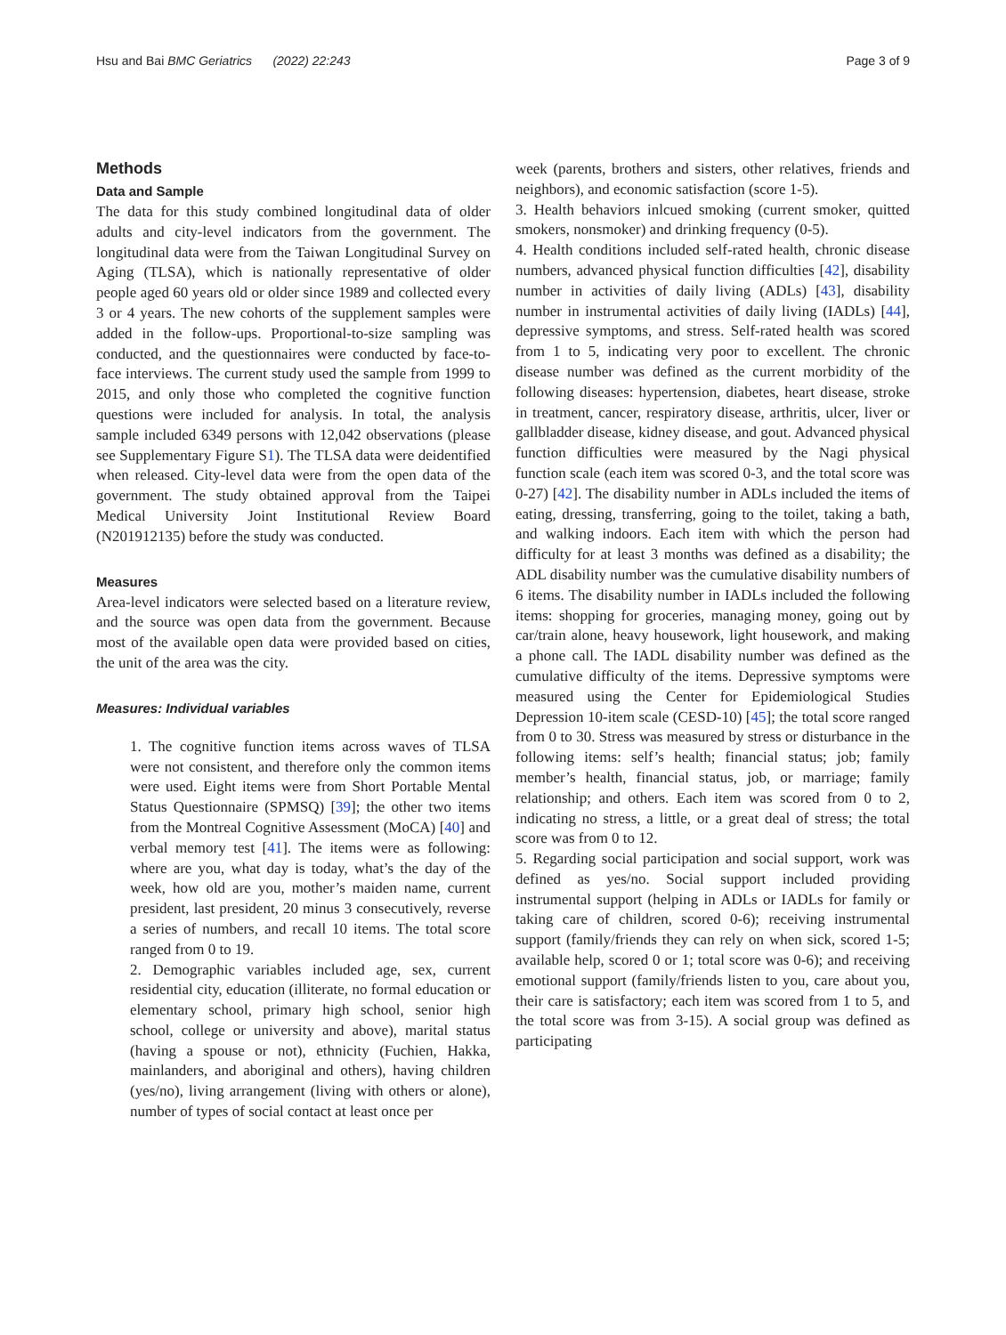Hsu and Bai BMC Geriatrics (2022) 22:243
Page 3 of 9
Methods
Data and Sample
The data for this study combined longitudinal data of older adults and city-level indicators from the government. The longitudinal data were from the Taiwan Longitudinal Survey on Aging (TLSA), which is nationally representative of older people aged 60 years old or older since 1989 and collected every 3 or 4 years. The new cohorts of the supplement samples were added in the follow-ups. Proportional-to-size sampling was conducted, and the questionnaires were conducted by face-to-face interviews. The current study used the sample from 1999 to 2015, and only those who completed the cognitive function questions were included for analysis. In total, the analysis sample included 6349 persons with 12,042 observations (please see Supplementary Figure S1). The TLSA data were deidentified when released. City-level data were from the open data of the government. The study obtained approval from the Taipei Medical University Joint Institutional Review Board (N201912135) before the study was conducted.
Measures
Area-level indicators were selected based on a literature review, and the source was open data from the government. Because most of the available open data were provided based on cities, the unit of the area was the city.
Measures: Individual variables
1. The cognitive function items across waves of TLSA were not consistent, and therefore only the common items were used. Eight items were from Short Portable Mental Status Questionnaire (SPMSQ) [39]; the other two items from the Montreal Cognitive Assessment (MoCA) [40] and verbal memory test [41]. The items were as following: where are you, what day is today, what’s the day of the week, how old are you, mother’s maiden name, current president, last president, 20 minus 3 consecutively, reverse a series of numbers, and recall 10 items. The total score ranged from 0 to 19.
2. Demographic variables included age, sex, current residential city, education (illiterate, no formal education or elementary school, primary high school, senior high school, college or university and above), marital status (having a spouse or not), ethnicity (Fuchien, Hakka, mainlanders, and aboriginal and others), having children (yes/no), living arrangement (living with others or alone), number of types of social contact at least once per
week (parents, brothers and sisters, other relatives, friends and neighbors), and economic satisfaction (score 1-5).
3. Health behaviors inlcued smoking (current smoker, quitted smokers, nonsmoker) and drinking frequency (0-5).
4. Health conditions included self-rated health, chronic disease numbers, advanced physical function difficulties [42], disability number in activities of daily living (ADLs) [43], disability number in instrumental activities of daily living (IADLs) [44], depressive symptoms, and stress. Self-rated health was scored from 1 to 5, indicating very poor to excellent. The chronic disease number was defined as the current morbidity of the following diseases: hypertension, diabetes, heart disease, stroke in treatment, cancer, respiratory disease, arthritis, ulcer, liver or gallbladder disease, kidney disease, and gout. Advanced physical function difficulties were measured by the Nagi physical function scale (each item was scored 0-3, and the total score was 0-27) [42]. The disability number in ADLs included the items of eating, dressing, transferring, going to the toilet, taking a bath, and walking indoors. Each item with which the person had difficulty for at least 3 months was defined as a disability; the ADL disability number was the cumulative disability numbers of 6 items. The disability number in IADLs included the following items: shopping for groceries, managing money, going out by car/train alone, heavy housework, light housework, and making a phone call. The IADL disability number was defined as the cumulative difficulty of the items. Depressive symptoms were measured using the Center for Epidemiological Studies Depression 10-item scale (CESD-10) [45]; the total score ranged from 0 to 30. Stress was measured by stress or disturbance in the following items: self’s health; financial status; job; family member’s health, financial status, job, or marriage; family relationship; and others. Each item was scored from 0 to 2, indicating no stress, a little, or a great deal of stress; the total score was from 0 to 12.
5. Regarding social participation and social support, work was defined as yes/no. Social support included providing instrumental support (helping in ADLs or IADLs for family or taking care of children, scored 0-6); receiving instrumental support (family/friends they can rely on when sick, scored 1-5; available help, scored 0 or 1; total score was 0-6); and receiving emotional support (family/friends listen to you, care about you, their care is satisfactory; each item was scored from 1 to 5, and the total score was from 3-15). A social group was defined as participating